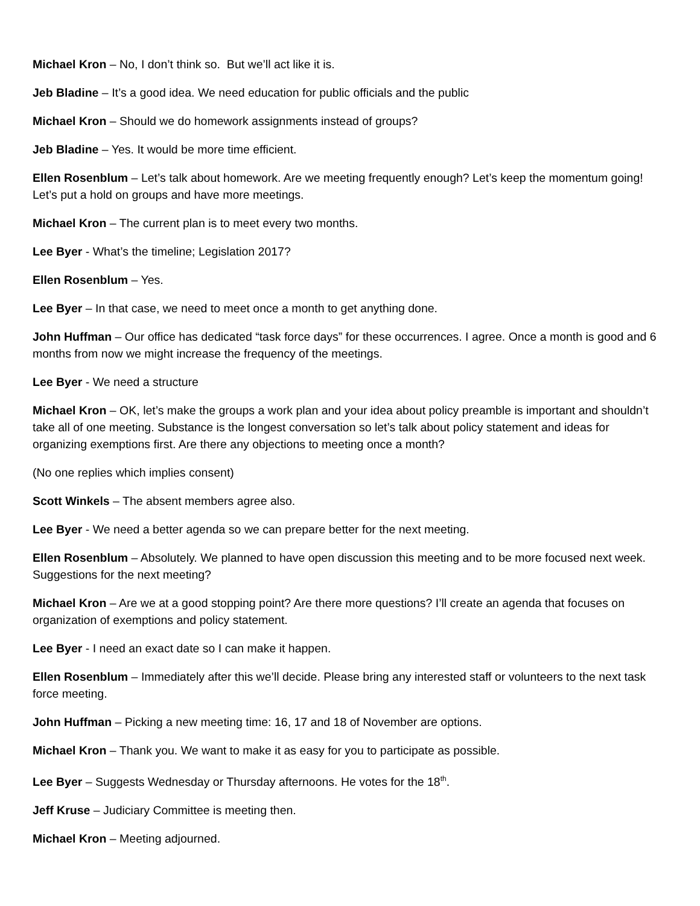Michael Kron – No, I don’t think so. But we’ll act like it is.
Jeb Bladine – It’s a good idea. We need education for public officials and the public
Michael Kron – Should we do homework assignments instead of groups?
Jeb Bladine – Yes. It would be more time efficient.
Ellen Rosenblum – Let’s talk about homework. Are we meeting frequently enough? Let’s keep the momentum going! Let’s put a hold on groups and have more meetings.
Michael Kron – The current plan is to meet every two months.
Lee Byer - What’s the timeline; Legislation 2017?
Ellen Rosenblum – Yes.
Lee Byer – In that case, we need to meet once a month to get anything done.
John Huffman – Our office has dedicated “task force days” for these occurrences. I agree. Once a month is good and 6 months from now we might increase the frequency of the meetings.
Lee Byer - We need a structure
Michael Kron – OK, let’s make the groups a work plan and your idea about policy preamble is important and shouldn’t take all of one meeting. Substance is the longest conversation so let’s talk about policy statement and ideas for organizing exemptions first. Are there any objections to meeting once a month?
(No one replies which implies consent)
Scott Winkels – The absent members agree also.
Lee Byer - We need a better agenda so we can prepare better for the next meeting.
Ellen Rosenblum – Absolutely. We planned to have open discussion this meeting and to be more focused next week. Suggestions for the next meeting?
Michael Kron – Are we at a good stopping point? Are there more questions? I’ll create an agenda that focuses on organization of exemptions and policy statement.
Lee Byer - I need an exact date so I can make it happen.
Ellen Rosenblum – Immediately after this we’ll decide. Please bring any interested staff or volunteers to the next task force meeting.
John Huffman – Picking a new meeting time: 16, 17 and 18 of November are options.
Michael Kron – Thank you. We want to make it as easy for you to participate as possible.
Lee Byer – Suggests Wednesday or Thursday afternoons. He votes for the 18<sup>th</sup>.
Jeff Kruse – Judiciary Committee is meeting then.
Michael Kron – Meeting adjourned.